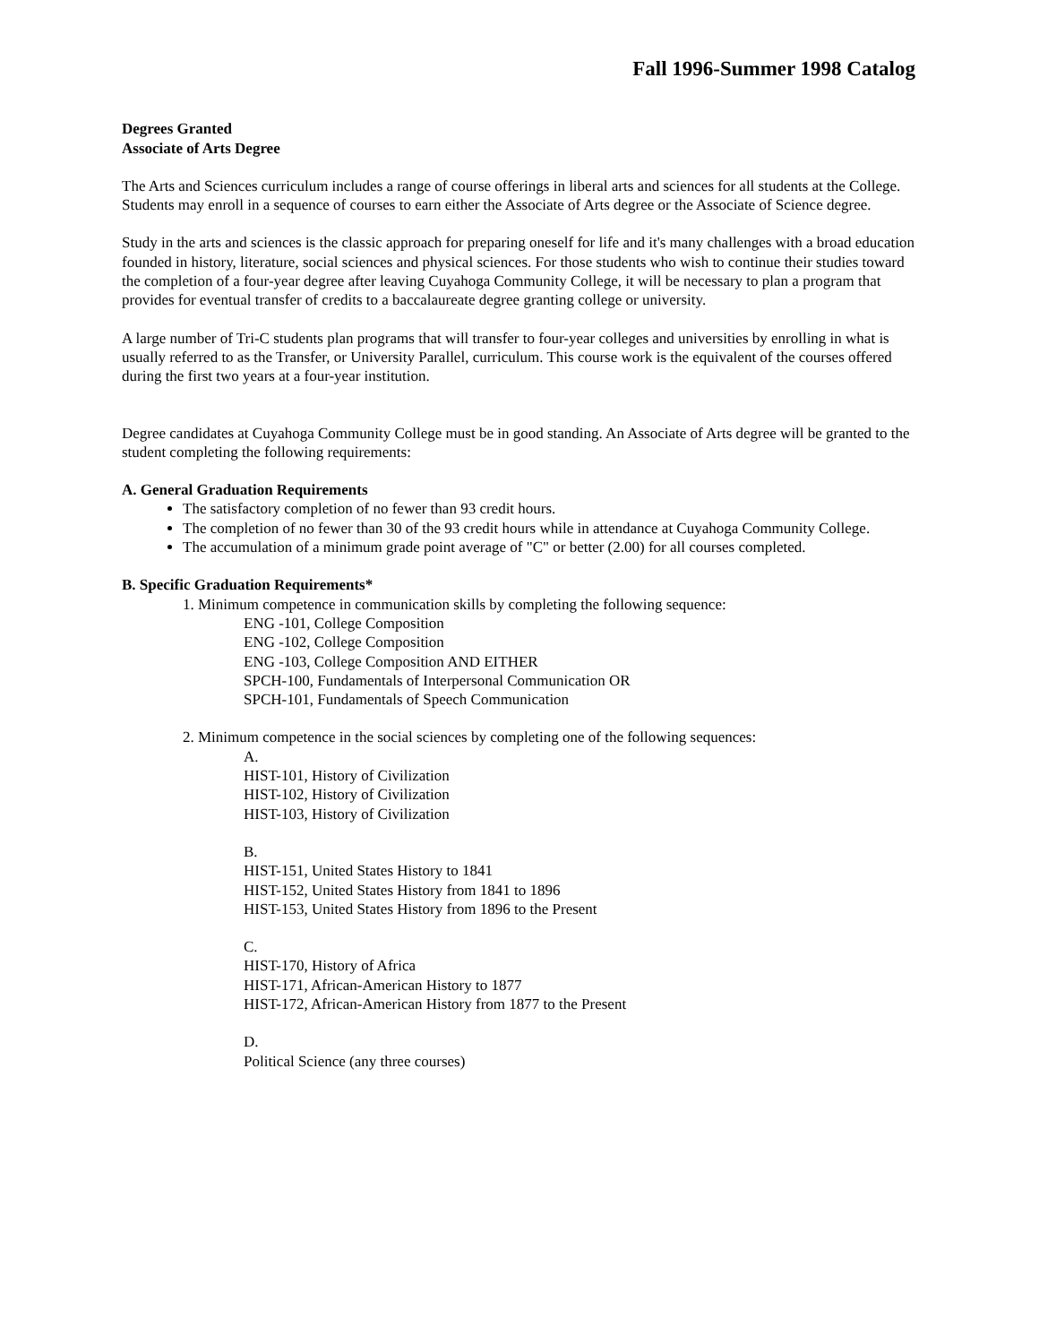Fall 1996-Summer 1998 Catalog
Degrees Granted
Associate of Arts Degree
The Arts and Sciences curriculum includes a range of course offerings in liberal arts and sciences for all students at the College. Students may enroll in a sequence of courses to earn either the Associate of Arts degree or the Associate of Science degree.
Study in the arts and sciences is the classic approach for preparing oneself for life and it's many challenges with a broad education founded in history, literature, social sciences and physical sciences. For those students who wish to continue their studies toward the completion of a four-year degree after leaving Cuyahoga Community College, it will be necessary to plan a program that provides for eventual transfer of credits to a baccalaureate degree granting college or university.
A large number of Tri-C students plan programs that will transfer to four-year colleges and universities by enrolling in what is usually referred to as the Transfer, or University Parallel, curriculum. This course work is the equivalent of the courses offered during the first two years at a four-year institution.
Degree candidates at Cuyahoga Community College must be in good standing. An Associate of Arts degree will be granted to the student completing the following requirements:
A. General Graduation Requirements
The satisfactory completion of no fewer than 93 credit hours.
The completion of no fewer than 30 of the 93 credit hours while in attendance at Cuyahoga Community College.
The accumulation of a minimum grade point average of "C" or better (2.00) for all courses completed.
B. Specific Graduation Requirements*
1. Minimum competence in communication skills by completing the following sequence:
ENG -101, College Composition
ENG -102, College Composition
ENG -103, College Composition AND EITHER
SPCH-100, Fundamentals of Interpersonal Communication OR
SPCH-101, Fundamentals of Speech Communication
2. Minimum competence in the social sciences by completing one of the following sequences:
A.
HIST-101, History of Civilization
HIST-102, History of Civilization
HIST-103, History of Civilization
B.
HIST-151, United States History to 1841
HIST-152, United States History from 1841 to 1896
HIST-153, United States History from 1896 to the Present
C.
HIST-170, History of Africa
HIST-171, African-American History to 1877
HIST-172, African-American History from 1877 to the Present
D.
Political Science (any three courses)